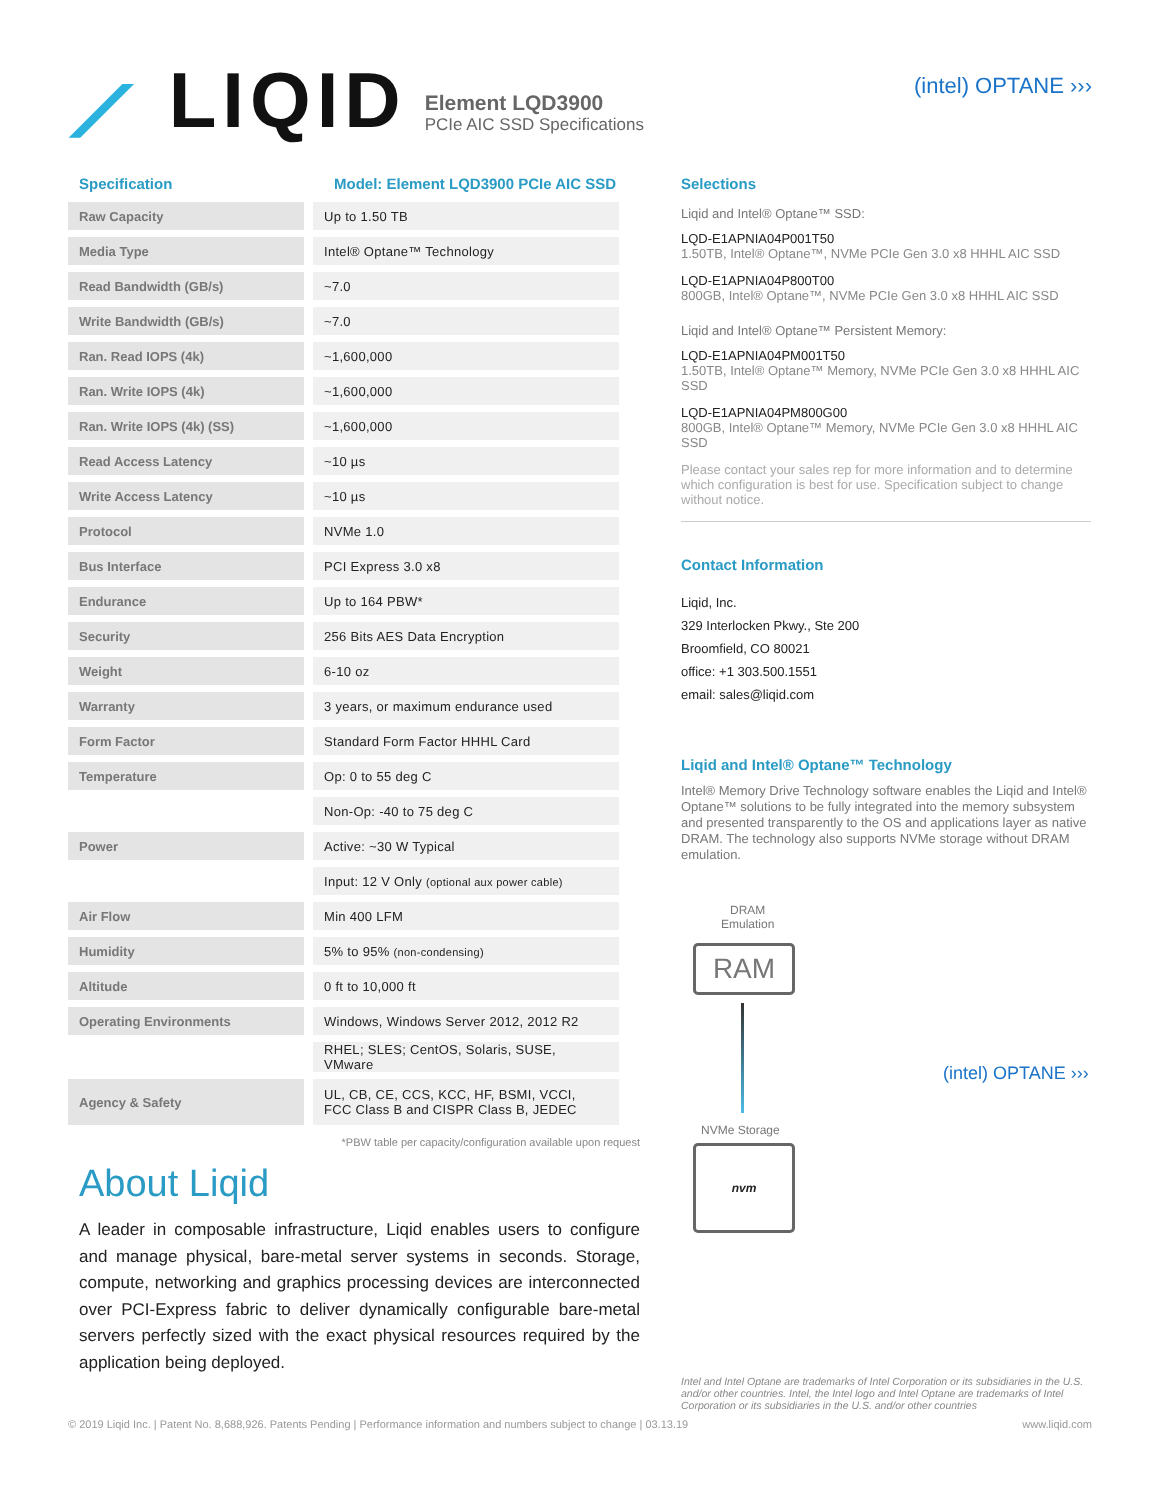⟋ LIQID
Element LQD3900
PCIe AIC SSD Specifications
(intel) OPTANE ›››
Specification Model: Element LQD3900 PCIe AIC SSD
| Raw Capacity | | Up to 1.50 TB |
| Media Type | | Intel® Optane™ Technology |
| Read Bandwidth (GB/s) | | ~7.0 |
| Write Bandwidth (GB/s) | | ~7.0 |
| Ran. Read IOPS (4k) | | ~1,600,000 |
| Ran. Write IOPS (4k) | | ~1,600,000 |
| Ran. Write IOPS (4k) (SS) | | ~1,600,000 |
| Read Access Latency | | ~10 µs |
| Write Access Latency | | ~10 µs |
| Protocol | | NVMe 1.0 |
| Bus Interface | | PCI Express 3.0 x8 |
| Endurance | | Up to 164 PBW* |
| Security | | 256 Bits AES Data Encryption |
| Weight | | 6-10 oz |
| Warranty | | 3 years, or maximum endurance used |
| Form Factor | | Standard Form Factor HHHL Card |
| Temperature | | Op: 0 to 55 deg C |
| | | Non-Op: -40 to 75 deg C |
| Power | | Active: ~30 W Typical |
| | | Input: 12 V Only (optional aux power cable) |
| Air Flow | | Min 400 LFM |
| Humidity | | 5% to 95% (non-condensing) |
| Altitude | | 0 ft to 10,000 ft |
| Operating Environments | | Windows, Windows Server 2012, 2012 R2 |
| | | RHEL; SLES; CentOS, Solaris, SUSE, VMware |
| Agency & Safety | | UL, CB, CE, CCS, KCC, HF, BSMI, VCCI, FCC Class B and CISPR Class B, JEDEC |
*PBW table per capacity/configuration available upon request
About Liqid
A leader in composable infrastructure, Liqid enables users to configure and manage physical, bare-metal server systems in seconds. Storage, compute, networking and graphics processing devices are interconnected over PCI-Express fabric to deliver dynamically configurable bare-metal servers perfectly sized with the exact physical resources required by the application being deployed.
Selections
Liqid and Intel® Optane™ SSD:
LQD-E1APNIA04P001T50
1.50TB, Intel® Optane™, NVMe PCIe Gen 3.0 x8 HHHL AIC SSD
LQD-E1APNIA04P800T00
800GB, Intel® Optane™, NVMe PCIe Gen 3.0 x8 HHHL AIC SSD
Liqid and Intel® Optane™ Persistent Memory:
LQD-E1APNIA04PM001T50
1.50TB, Intel® Optane™ Memory, NVMe PCIe Gen 3.0 x8 HHHL AIC SSD
LQD-E1APNIA04PM800G00
800GB, Intel® Optane™ Memory, NVMe PCIe Gen 3.0 x8 HHHL AIC SSD
Please contact your sales rep for more information and to determine which configuration is best for use. Specification subject to change without notice.
Contact Information
Liqid, Inc.
329 Interlocken Pkwy., Ste 200
Broomfield, CO 80021
office: +1 303.500.1551
email: sales@liqid.com
Liqid and Intel® Optane™ Technology
Intel® Memory Drive Technology software enables the Liqid and Intel® Optane™ solutions to be fully integrated into the memory subsystem and presented transparently to the OS and applications layer as native DRAM. The technology also supports NVMe storage without DRAM emulation.
DRAM
Emulation
RAM
NVMe Storage
nvm
(intel) OPTANE ›››
Intel and Intel Optane are trademarks of Intel Corporation or its subsidiaries in the U.S. and/or other countries. Intel, the Intel logo and Intel Optane are trademarks of Intel Corporation or its subsidiaries in the U.S. and/or other countries
© 2019 Liqid Inc. | Patent No. 8,688,926. Patents Pending | Performance information and numbers subject to change | 03.13.19 www.liqid.com